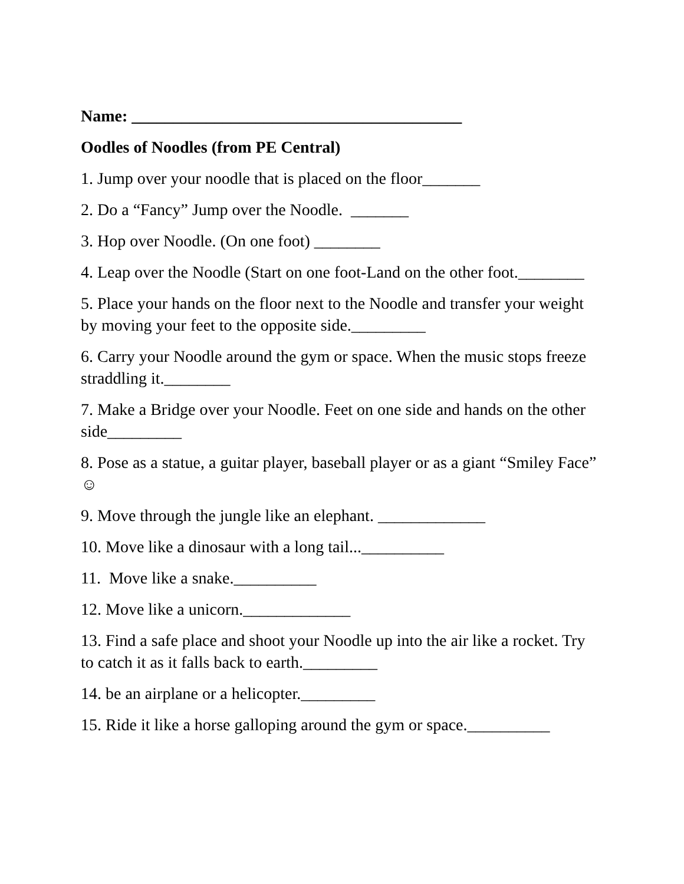Name: ________________________________________
Oodles of Noodles (from PE Central)
1. Jump over your noodle that is placed on the floor_______
2. Do a “Fancy” Jump over the Noodle. _______
3. Hop over Noodle. (On one foot) ________
4. Leap over the Noodle (Start on one foot-Land on the other foot.________
5. Place your hands on the floor next to the Noodle and transfer your weight by moving your feet to the opposite side._________
6. Carry your Noodle around the gym or space. When the music stops freeze straddling it.________
7. Make a Bridge over your Noodle. Feet on one side and hands on the other side_________
8. Pose as a statue, a guitar player, baseball player or as a giant “Smiley Face” ☺
9. Move through the jungle like an elephant. _____________
10. Move like a dinosaur with a long tail...__________
11. Move like a snake.__________
12. Move like a unicorn._____________
13. Find a safe place and shoot your Noodle up into the air like a rocket. Try to catch it as it falls back to earth._________
14. be an airplane or a helicopter._________
15. Ride it like a horse galloping around the gym or space.__________